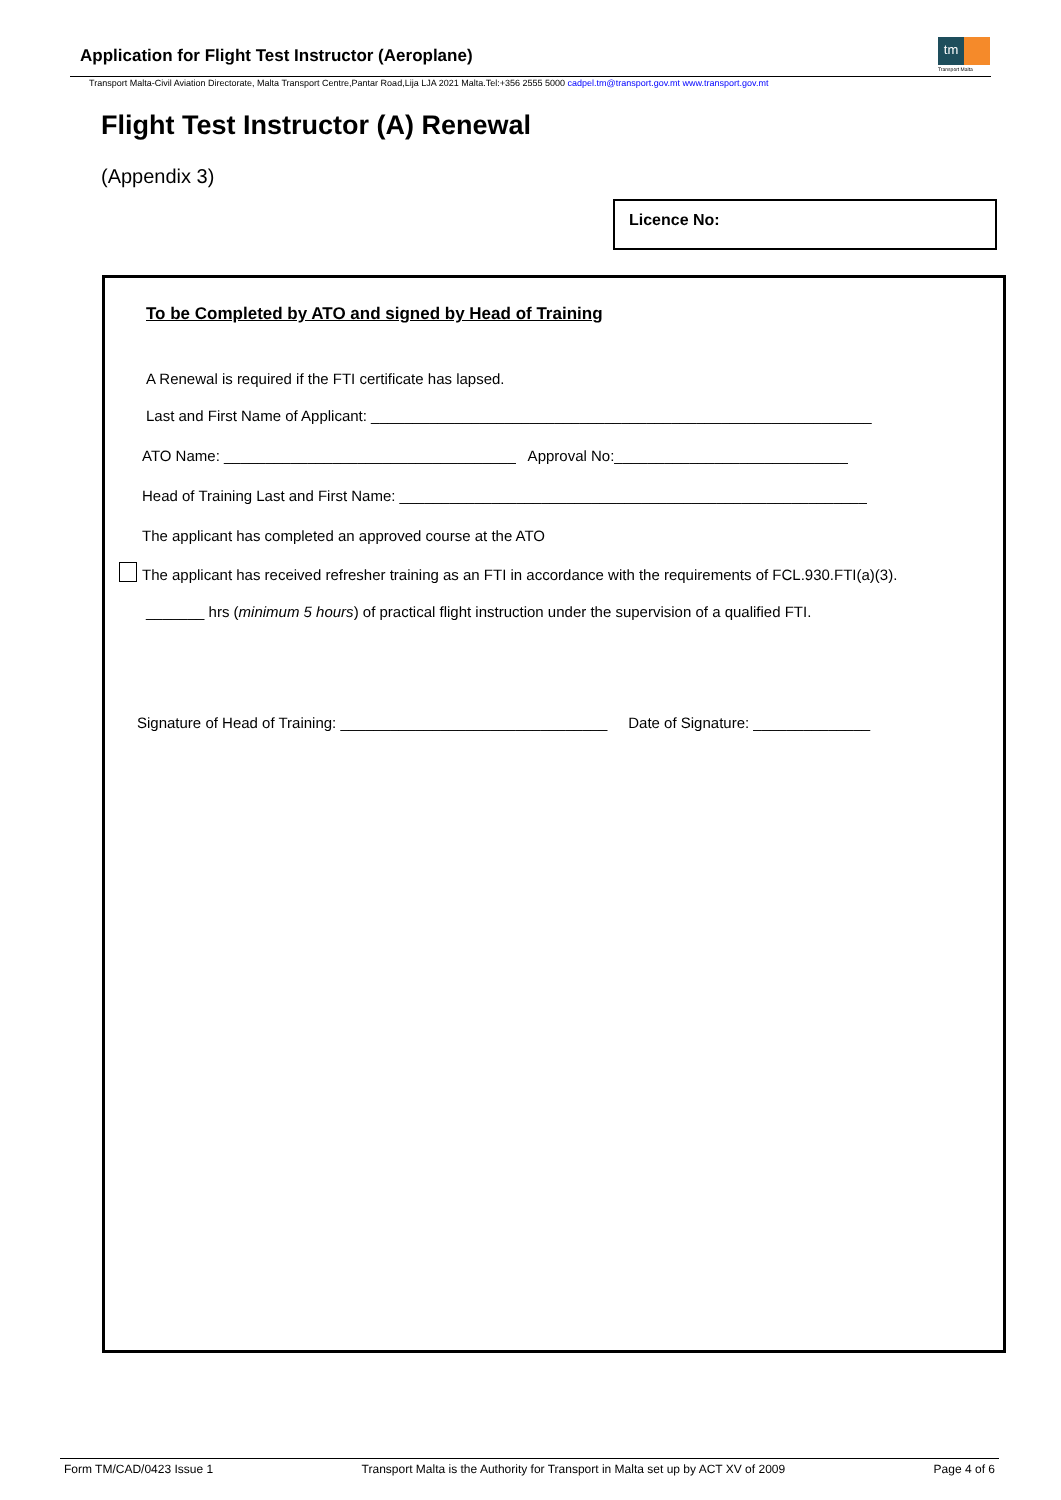Application for Flight Test Instructor (Aeroplane)
tm
Transport Malta
Transport Malta-Civil Aviation Directorate, Malta Transport Centre,Pantar Road,Lija LJA 2021 Malta.Tel:+356 2555 5000 cadpel.tm@transport.gov.mt www.transport.gov.mt
Flight Test Instructor (A) Renewal
(Appendix 3)
Licence No:
To be Completed by ATO and signed by Head of Training
A Renewal is required if the FTI certificate has lapsed.
Last and First Name of Applicant: ____________________________________________________________
ATO Name: ___________________________________ Approval No:____________________________
Head of Training Last and First Name: ________________________________________________________
The applicant has completed an approved course at the ATO
The applicant has received refresher training as an FTI in accordance with the requirements of FCL.930.FTI(a)(3).
_______ hrs (minimum 5 hours) of practical flight instruction under the supervision of a qualified FTI.
Signature of Head of Training: ________________________________ Date of Signature: ______________
Form TM/CAD/0423 Issue 1 Transport Malta is the Authority for Transport in Malta set up by ACT XV of 2009 Page 4 of 6